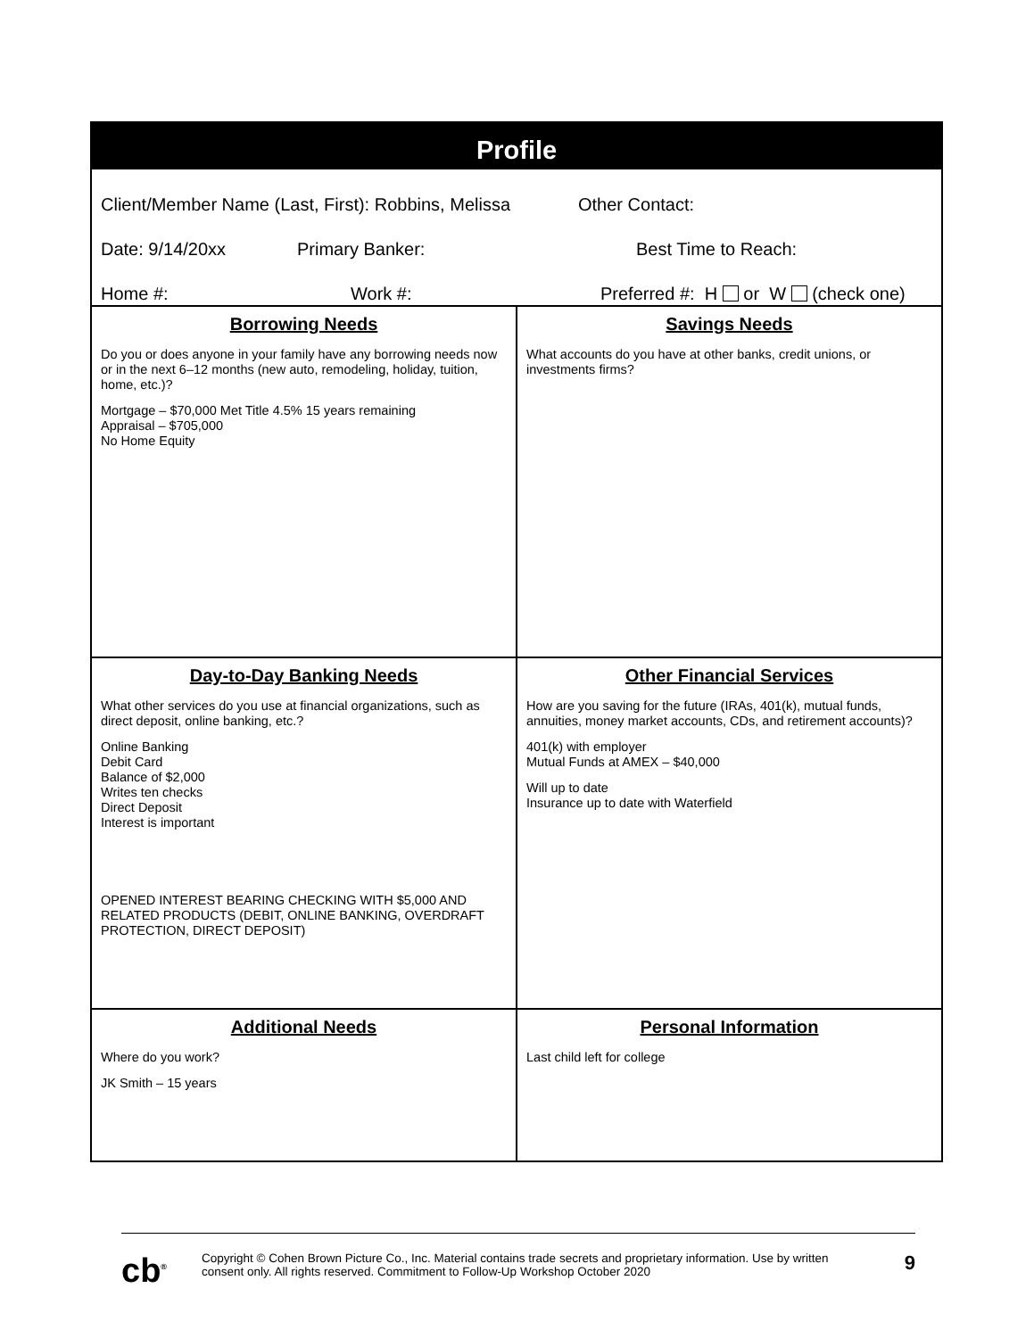Profile
Client/Member Name (Last, First): Robbins, Melissa Other Contact:
Date: 9/14/20xx Primary Banker: Best Time to Reach:
Home #: Work #: Preferred #: H or W (check one)
| Borrowing Needs Do you or does anyone in your family have any borrowing needs now or in the next 6–12 months (new auto, remodeling, holiday, tuition, home, etc.)? Mortgage – $70,000 Met Title 4.5% 15 years remaining Appraisal – $705,000 No Home Equity | Savings Needs What accounts do you have at other banks, credit unions, or investments firms? |
| Day-to-Day Banking Needs What other services do you use at financial organizations, such as direct deposit, online banking, etc.? Online Banking Debit Card Balance of $2,000 Writes ten checks Direct Deposit Interest is important OPENED INTEREST BEARING CHECKING WITH $5,000 AND RELATED PRODUCTS (DEBIT, ONLINE BANKING, OVERDRAFT PROTECTION, DIRECT DEPOSIT) | Other Financial Services How are you saving for the future (IRAs, 401(k), mutual funds, annuities, money market accounts, CDs, and retirement accounts)? 401(k) with employer Mutual Funds at AMEX – $40,000 Will up to date Insurance up to date with Waterfield |
| Additional Needs Where do you work? JK Smith – 15 years | Personal Information Last child left for college |
cb<sup>®</sup>
Copyright © Cohen Brown Picture Co., Inc. Material contains trade secrets and proprietary information. Use by written consent only. All rights reserved. Commitment to Follow-Up Workshop October 2020
9